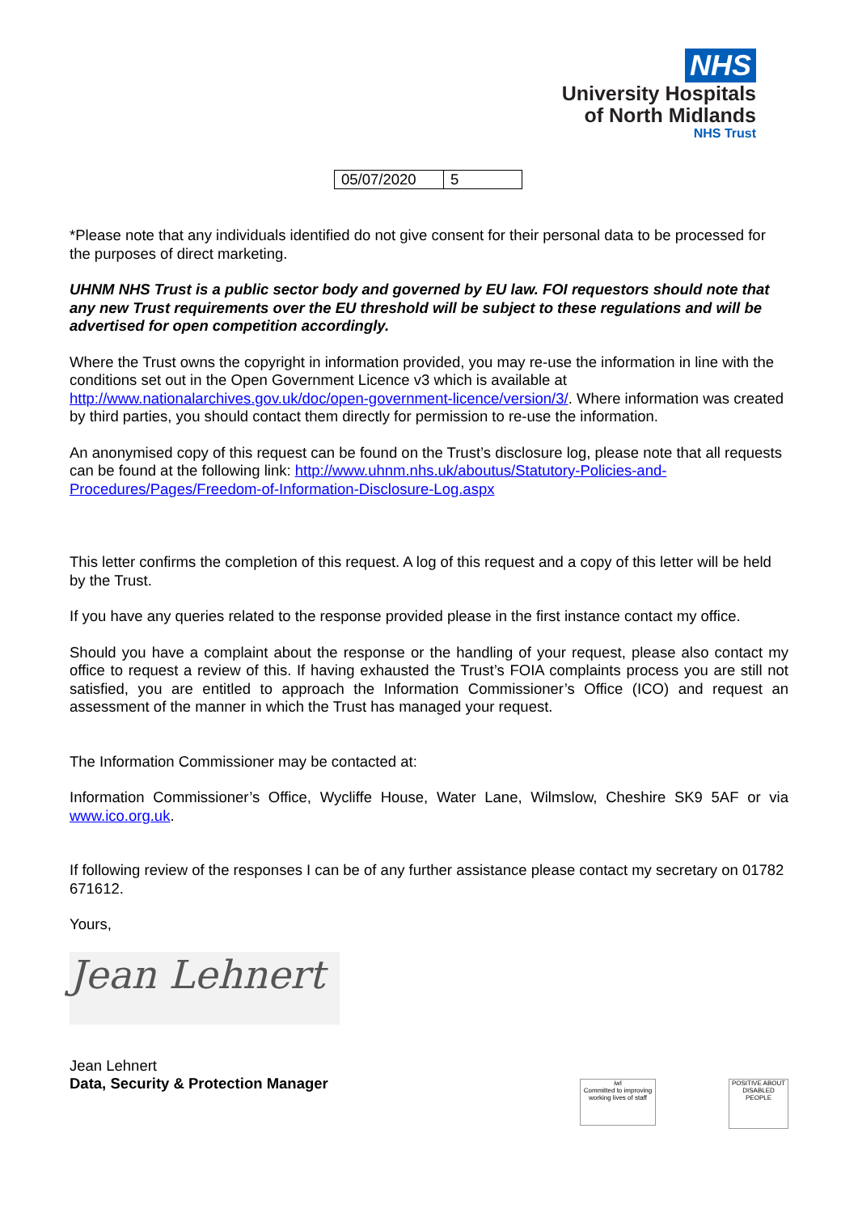NHS
University Hospitals
of North Midlands
NHS Trust
| 05/07/2020 | 5 |
*Please note that any individuals identified do not give consent for their personal data to be processed for the purposes of direct marketing.
UHNM NHS Trust is a public sector body and governed by EU law. FOI requestors should note that any new Trust requirements over the EU threshold will be subject to these regulations and will be advertised for open competition accordingly.
Where the Trust owns the copyright in information provided, you may re-use the information in line with the conditions set out in the Open Government Licence v3 which is available at http://www.nationalarchives.gov.uk/doc/open-government-licence/version/3/. Where information was created by third parties, you should contact them directly for permission to re-use the information.
An anonymised copy of this request can be found on the Trust’s disclosure log, please note that all requests can be found at the following link: http://www.uhnm.nhs.uk/aboutus/Statutory-Policies-and-Procedures/Pages/Freedom-of-Information-Disclosure-Log.aspx
This letter confirms the completion of this request. A log of this request and a copy of this letter will be held by the Trust.
If you have any queries related to the response provided please in the first instance contact my office.
Should you have a complaint about the response or the handling of your request, please also contact my office to request a review of this. If having exhausted the Trust’s FOIA complaints process you are still not satisfied, you are entitled to approach the Information Commissioner’s Office (ICO) and request an assessment of the manner in which the Trust has managed your request.
The Information Commissioner may be contacted at:
Information Commissioner’s Office, Wycliffe House, Water Lane, Wilmslow, Cheshire SK9 5AF or via www.ico.org.uk.
If following review of the responses I can be of any further assistance please contact my secretary on 01782 671612.
Yours,
Jean Lehnert
Jean Lehnert
Data, Security & Protection Manager
iwl
Committed to improving working lives of staff
POSITIVE ABOUT DISABLED PEOPLE